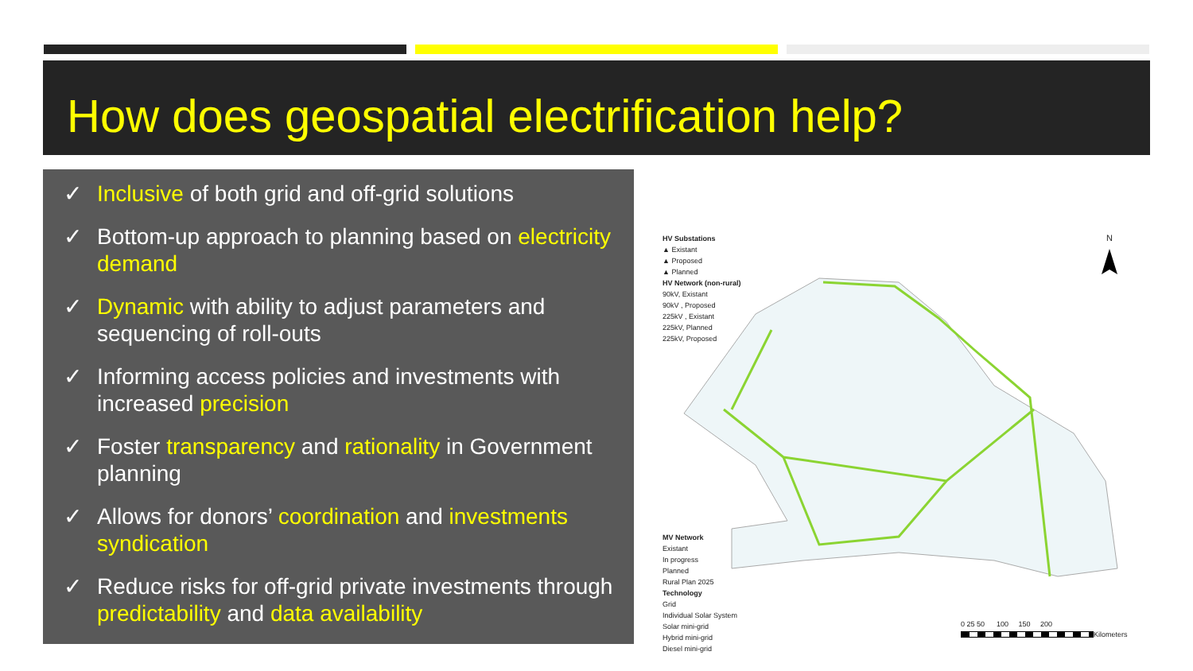How does geospatial electrification help?
✓ Inclusive of both grid and off-grid solutions
✓ Bottom-up approach to planning based on electricity demand
✓ Dynamic with ability to adjust parameters and sequencing of roll-outs
✓ Informing access policies and investments with increased precision
✓ Foster transparency and rationality in Government planning
✓ Allows for donors’ coordination and investments syndication
✓ Reduce risks for off-grid private investments through predictability and data availability
HV Substations
▲ Existant
▲ Proposed
▲ Planned
HV Network (non-rural)
90kV, Existant
90kV , Proposed
225kV , Existant
225kV, Planned
225kV, Proposed
N
MV Network
Existant
In progress
Planned
Rural Plan 2025
Technology
Grid
Individual Solar System
Solar mini-grid
Hybrid mini-grid
Diesel mini-grid
0 25 50 100 150 200
Kilometers